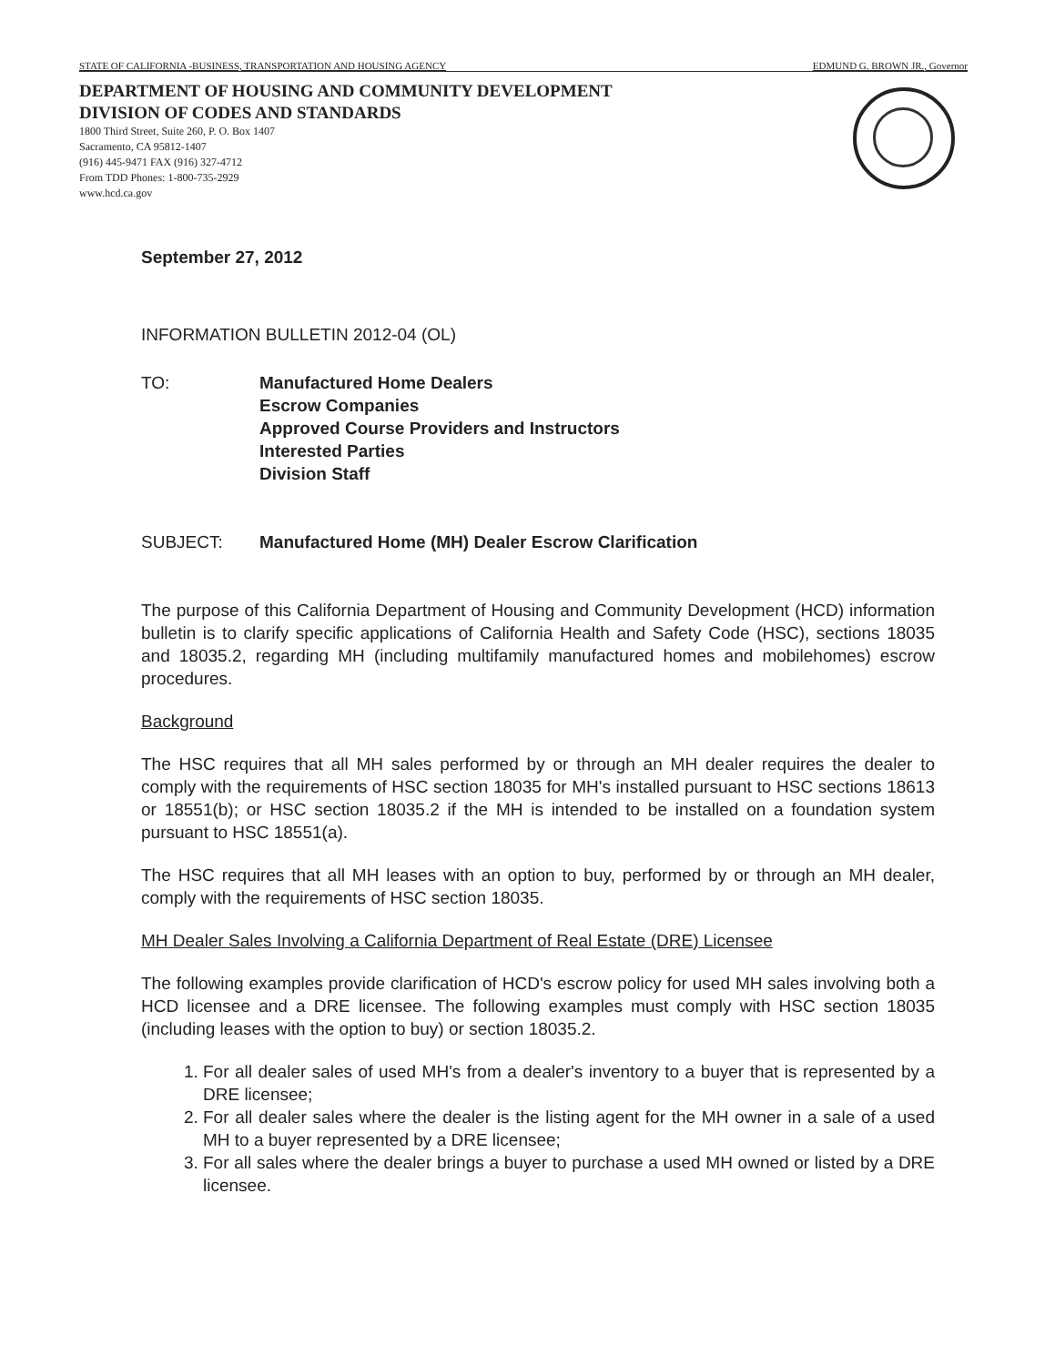STATE OF CALIFORNIA -BUSINESS, TRANSPORTATION AND HOUSING AGENCY EDMUND G. BROWN JR., Governor
DEPARTMENT OF HOUSING AND COMMUNITY DEVELOPMENT
DIVISION OF CODES AND STANDARDS
1800 Third Street, Suite 260, P. O. Box 1407
Sacramento, CA 95812-1407
(916) 445-9471 FAX (916) 327-4712
From TDD Phones: 1-800-735-2929
www.hcd.ca.gov
September 27, 2012
INFORMATION BULLETIN 2012-04 (OL)
TO: Manufactured Home Dealers
Escrow Companies
Approved Course Providers and Instructors
Interested Parties
Division Staff
SUBJECT: Manufactured Home (MH) Dealer Escrow Clarification
The purpose of this California Department of Housing and Community Development (HCD) information bulletin is to clarify specific applications of California Health and Safety Code (HSC), sections 18035 and 18035.2, regarding MH (including multifamily manufactured homes and mobilehomes) escrow procedures.
Background
The HSC requires that all MH sales performed by or through an MH dealer requires the dealer to comply with the requirements of HSC section 18035 for MH's installed pursuant to HSC sections 18613 or 18551(b); or HSC section 18035.2 if the MH is intended to be installed on a foundation system pursuant to HSC 18551(a).
The HSC requires that all MH leases with an option to buy, performed by or through an MH dealer, comply with the requirements of HSC section 18035.
MH Dealer Sales Involving a California Department of Real Estate (DRE) Licensee
The following examples provide clarification of HCD's escrow policy for used MH sales involving both a HCD licensee and a DRE licensee. The following examples must comply with HSC section 18035 (including leases with the option to buy) or section 18035.2.
1. For all dealer sales of used MH's from a dealer's inventory to a buyer that is represented by a DRE licensee;
2. For all dealer sales where the dealer is the listing agent for the MH owner in a sale of a used MH to a buyer represented by a DRE licensee;
3. For all sales where the dealer brings a buyer to purchase a used MH owned or listed by a DRE licensee.